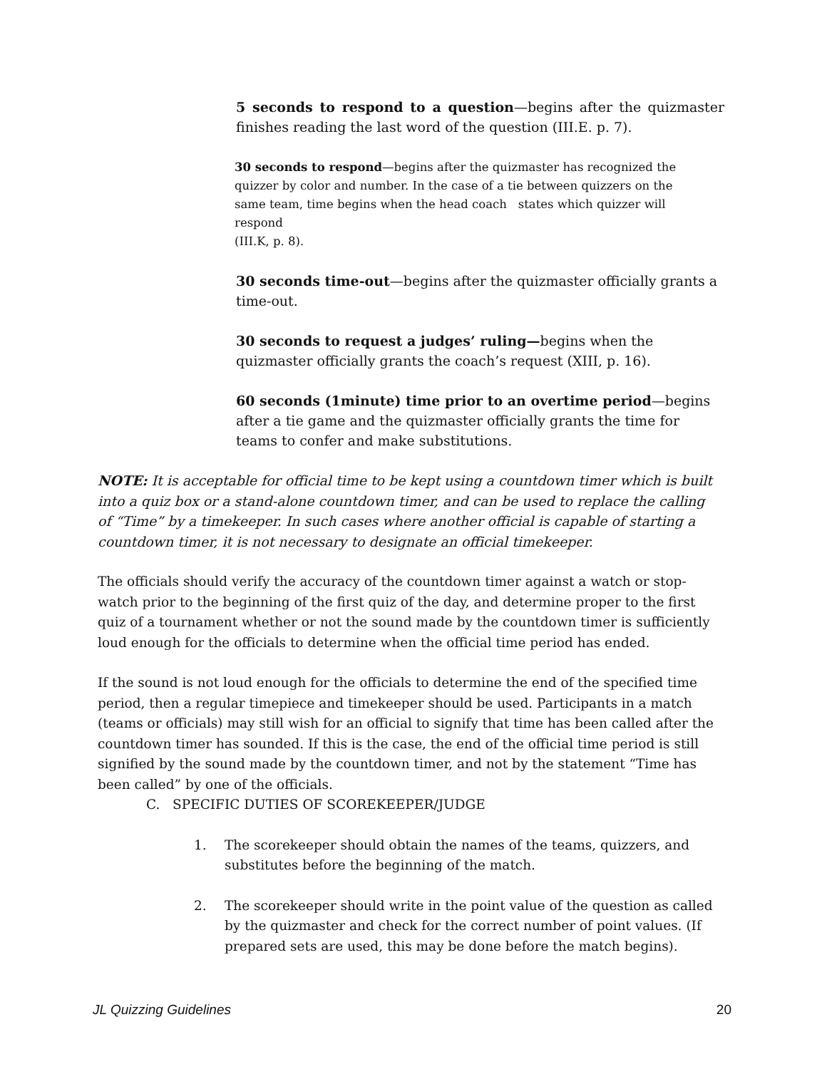5 seconds to respond to a question—begins after the quizmaster finishes reading the last word of the question (III.E. p. 7).
30 seconds to respond—begins after the quizmaster has recognized the quizzer by color and number. In the case of a tie between quizzers on the same team, time begins when the head coach states which quizzer will respond
(III.K, p. 8).
30 seconds time-out—begins after the quizmaster officially grants a time-out.
30 seconds to request a judges’ ruling—begins when the quizmaster officially grants the coach’s request (XIII, p. 16).
60 seconds (1minute) time prior to an overtime period—begins after a tie game and the quizmaster officially grants the time for teams to confer and make substitutions.
NOTE: It is acceptable for official time to be kept using a countdown timer which is built into a quiz box or a stand-alone countdown timer, and can be used to replace the calling of “Time” by a timekeeper. In such cases where another official is capable of starting a countdown timer, it is not necessary to designate an official timekeeper.
The officials should verify the accuracy of the countdown timer against a watch or stop-watch prior to the beginning of the first quiz of the day, and determine proper to the first quiz of a tournament whether or not the sound made by the countdown timer is sufficiently loud enough for the officials to determine when the official time period has ended.
If the sound is not loud enough for the officials to determine the end of the specified time period, then a regular timepiece and timekeeper should be used. Participants in a match (teams or officials) may still wish for an official to signify that time has been called after the countdown timer has sounded. If this is the case, the end of the official time period is still signified by the sound made by the countdown timer, and not by the statement “Time has been called” by one of the officials.
C. SPECIFIC DUTIES OF SCOREKEEPER/JUDGE
1. The scorekeeper should obtain the names of the teams, quizzers, and substitutes before the beginning of the match.
2. The scorekeeper should write in the point value of the question as called by the quizmaster and check for the correct number of point values. (If prepared sets are used, this may be done before the match begins).
JL Quizzing Guidelines 20